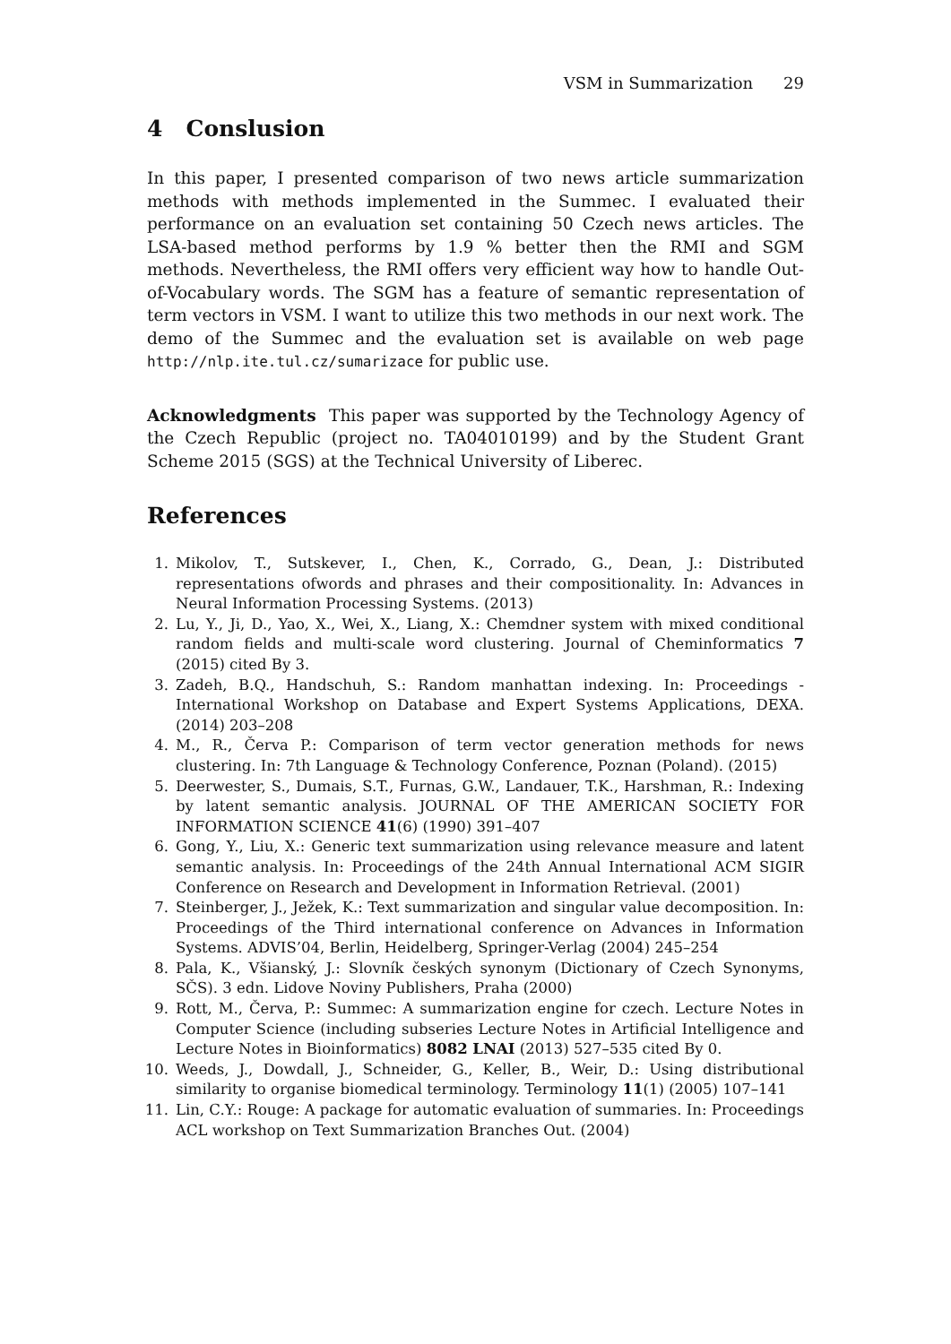VSM in Summarization 29
4 Conslusion
In this paper, I presented comparison of two news article summarization methods with methods implemented in the Summec. I evaluated their performance on an evaluation set containing 50 Czech news articles. The LSA-based method performs by 1.9 % better then the RMI and SGM methods. Nevertheless, the RMI offers very efficient way how to handle Out-of-Vocabulary words. The SGM has a feature of semantic representation of term vectors in VSM. I want to utilize this two methods in our next work. The demo of the Summec and the evaluation set is available on web page http://nlp.ite.tul.cz/sumarizace for public use.
Acknowledgments This paper was supported by the Technology Agency of the Czech Republic (project no. TA04010199) and by the Student Grant Scheme 2015 (SGS) at the Technical University of Liberec.
References
1. Mikolov, T., Sutskever, I., Chen, K., Corrado, G., Dean, J.: Distributed representations ofwords and phrases and their compositionality. In: Advances in Neural Information Processing Systems. (2013)
2. Lu, Y., Ji, D., Yao, X., Wei, X., Liang, X.: Chemdner system with mixed conditional random fields and multi-scale word clustering. Journal of Cheminformatics 7 (2015) cited By 3.
3. Zadeh, B.Q., Handschuh, S.: Random manhattan indexing. In: Proceedings - International Workshop on Database and Expert Systems Applications, DEXA. (2014) 203–208
4. M., R., Červa P.: Comparison of term vector generation methods for news clustering. In: 7th Language & Technology Conference, Poznan (Poland). (2015)
5. Deerwester, S., Dumais, S.T., Furnas, G.W., Landauer, T.K., Harshman, R.: Indexing by latent semantic analysis. JOURNAL OF THE AMERICAN SOCIETY FOR INFORMATION SCIENCE 41(6) (1990) 391–407
6. Gong, Y., Liu, X.: Generic text summarization using relevance measure and latent semantic analysis. In: Proceedings of the 24th Annual International ACM SIGIR Conference on Research and Development in Information Retrieval. (2001)
7. Steinberger, J., Ježek, K.: Text summarization and singular value decomposition. In: Proceedings of the Third international conference on Advances in Information Systems. ADVIS’04, Berlin, Heidelberg, Springer-Verlag (2004) 245–254
8. Pala, K., Všianský, J.: Slovník českých synonym (Dictionary of Czech Synonyms, SČS). 3 edn. Lidove Noviny Publishers, Praha (2000)
9. Rott, M., Červa, P.: Summec: A summarization engine for czech. Lecture Notes in Computer Science (including subseries Lecture Notes in Artificial Intelligence and Lecture Notes in Bioinformatics) 8082 LNAI (2013) 527–535 cited By 0.
10. Weeds, J., Dowdall, J., Schneider, G., Keller, B., Weir, D.: Using distributional similarity to organise biomedical terminology. Terminology 11(1) (2005) 107–141
11. Lin, C.Y.: Rouge: A package for automatic evaluation of summaries. In: Proceedings ACL workshop on Text Summarization Branches Out. (2004)